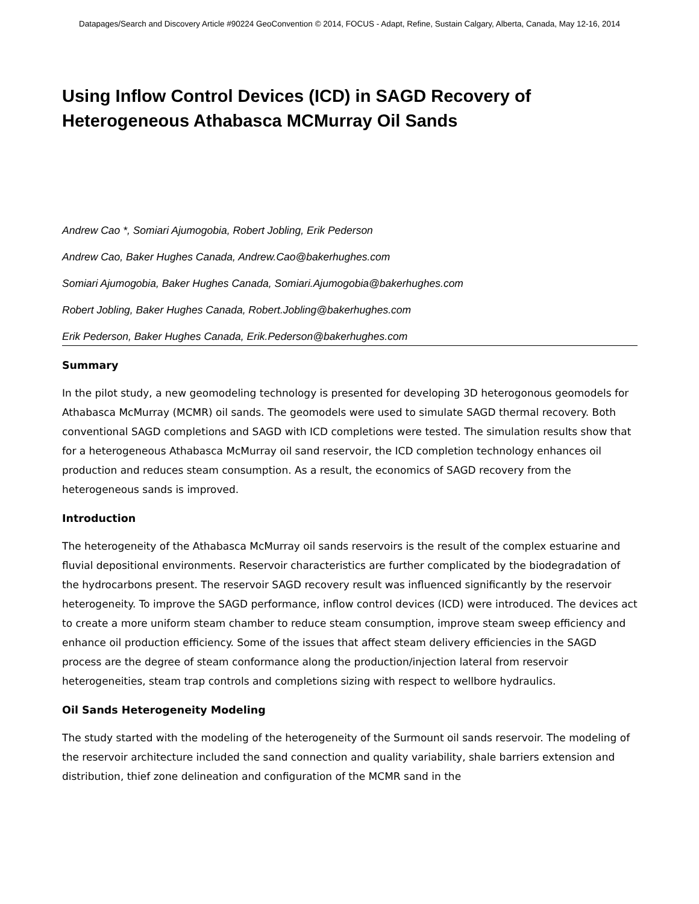Datapages/Search and Discovery Article #90224 GeoConvention © 2014, FOCUS - Adapt, Refine, Sustain Calgary, Alberta, Canada, May 12-16, 2014
Using Inflow Control Devices (ICD) in SAGD Recovery of Heterogeneous Athabasca MCMurray Oil Sands
Andrew Cao *, Somiari Ajumogobia, Robert Jobling, Erik Pederson
Andrew Cao, Baker Hughes Canada, Andrew.Cao@bakerhughes.com
Somiari Ajumogobia, Baker Hughes Canada, Somiari.Ajumogobia@bakerhughes.com
Robert Jobling, Baker Hughes Canada, Robert.Jobling@bakerhughes.com
Erik Pederson, Baker Hughes Canada, Erik.Pederson@bakerhughes.com
Summary
In the pilot study, a new geomodeling technology is presented for developing 3D heterogonous geomodels for Athabasca McMurray (MCMR) oil sands. The geomodels were used to simulate SAGD thermal recovery. Both conventional SAGD completions and SAGD with ICD completions were tested. The simulation results show that for a heterogeneous Athabasca McMurray oil sand reservoir, the ICD completion technology enhances oil production and reduces steam consumption. As a result, the economics of SAGD recovery from the heterogeneous sands is improved.
Introduction
The heterogeneity of the Athabasca McMurray oil sands reservoirs is the result of the complex estuarine and fluvial depositional environments. Reservoir characteristics are further complicated by the biodegradation of the hydrocarbons present. The reservoir SAGD recovery result was influenced significantly by the reservoir heterogeneity. To improve the SAGD performance, inflow control devices (ICD) were introduced. The devices act to create a more uniform steam chamber to reduce steam consumption, improve steam sweep efficiency and enhance oil production efficiency. Some of the issues that affect steam delivery efficiencies in the SAGD process are the degree of steam conformance along the production/injection lateral from reservoir heterogeneities, steam trap controls and completions sizing with respect to wellbore hydraulics.
Oil Sands Heterogeneity Modeling
The study started with the modeling of the heterogeneity of the Surmount oil sands reservoir. The modeling of the reservoir architecture included the sand connection and quality variability, shale barriers extension and distribution, thief zone delineation and configuration of the MCMR sand in the